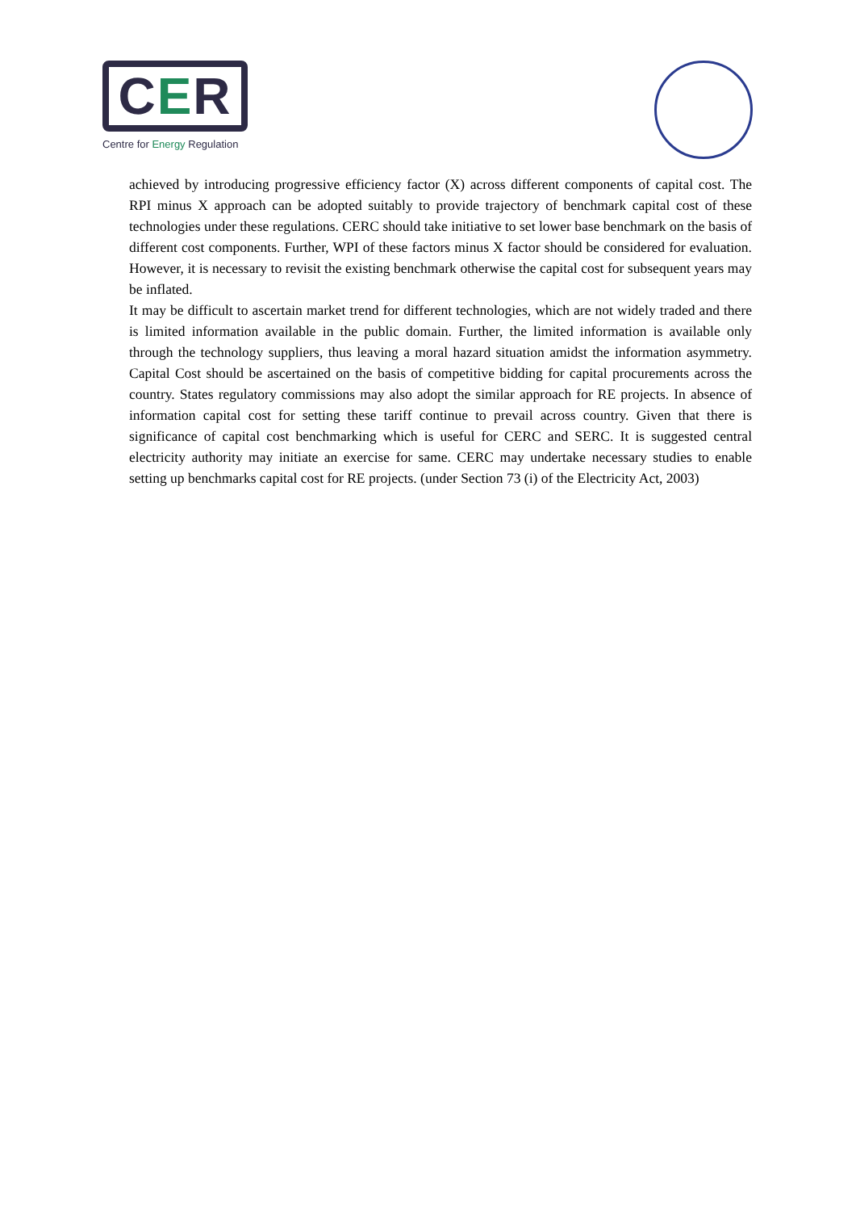C E R
Centre for Energy Regulation
achieved by introducing progressive efficiency factor (X) across different components of capital cost. The RPI minus X approach can be adopted suitably to provide trajectory of benchmark capital cost of these technologies under these regulations. CERC should take initiative to set lower base benchmark on the basis of different cost components. Further, WPI of these factors minus X factor should be considered for evaluation. However, it is necessary to revisit the existing benchmark otherwise the capital cost for subsequent years may be inflated.
It may be difficult to ascertain market trend for different technologies, which are not widely traded and there is limited information available in the public domain. Further, the limited information is available only through the technology suppliers, thus leaving a moral hazard situation amidst the information asymmetry. Capital Cost should be ascertained on the basis of competitive bidding for capital procurements across the country. States regulatory commissions may also adopt the similar approach for RE projects. In absence of information capital cost for setting these tariff continue to prevail across country. Given that there is significance of capital cost benchmarking which is useful for CERC and SERC. It is suggested central electricity authority may initiate an exercise for same. CERC may undertake necessary studies to enable setting up benchmarks capital cost for RE projects. (under Section 73 (i) of the Electricity Act, 2003)